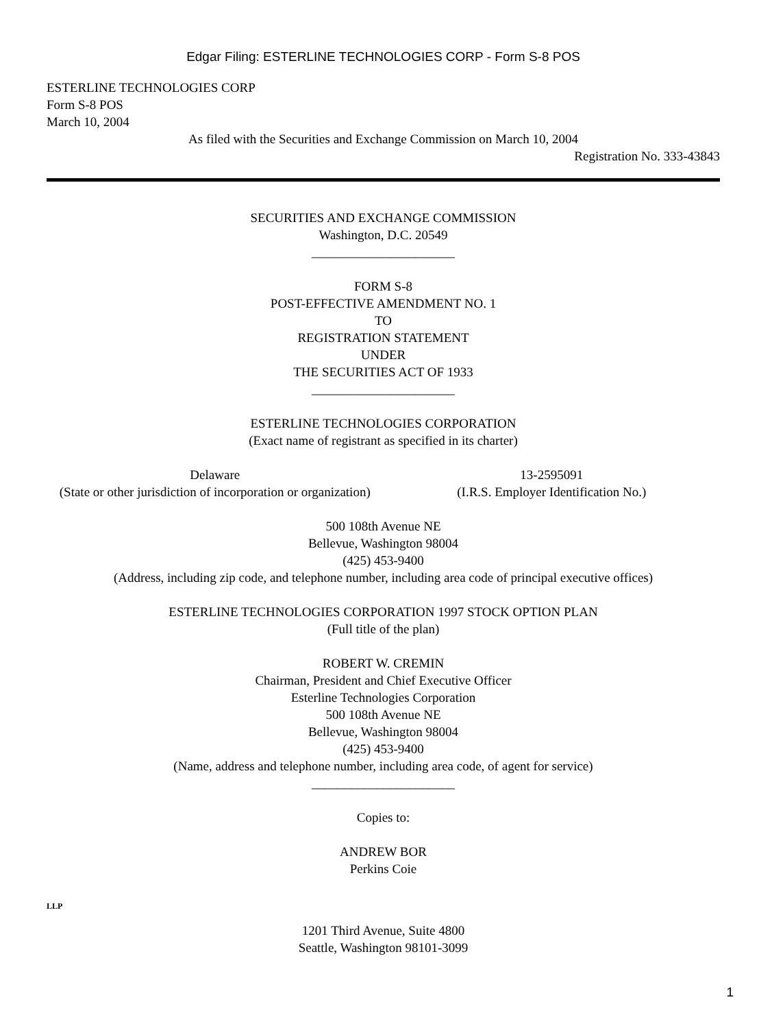Edgar Filing: ESTERLINE TECHNOLOGIES CORP - Form S-8 POS
ESTERLINE TECHNOLOGIES CORP
Form S-8 POS
March 10, 2004
As filed with the Securities and Exchange Commission on March 10, 2004
Registration No. 333-43843
SECURITIES AND EXCHANGE COMMISSION
Washington, D.C. 20549
______________________
FORM S-8
POST-EFFECTIVE AMENDMENT NO. 1
TO
REGISTRATION STATEMENT
UNDER
THE SECURITIES ACT OF 1933
______________________
ESTERLINE TECHNOLOGIES CORPORATION
(Exact name of registrant as specified in its charter)
Delaware
(State or other jurisdiction of incorporation or organization)
13-2595091
(I.R.S. Employer Identification No.)
500 108th Avenue NE
Bellevue, Washington 98004
(425) 453-9400
(Address, including zip code, and telephone number, including area code of principal executive offices)
ESTERLINE TECHNOLOGIES CORPORATION 1997 STOCK OPTION PLAN
(Full title of the plan)
ROBERT W. CREMIN
Chairman, President and Chief Executive Officer
Esterline Technologies Corporation
500 108th Avenue NE
Bellevue, Washington 98004
(425) 453-9400
(Name, address and telephone number, including area code, of agent for service)
______________________
Copies to:
ANDREW BOR
Perkins Coie
LLP
1201 Third Avenue, Suite 4800
Seattle, Washington 98101-3099
1